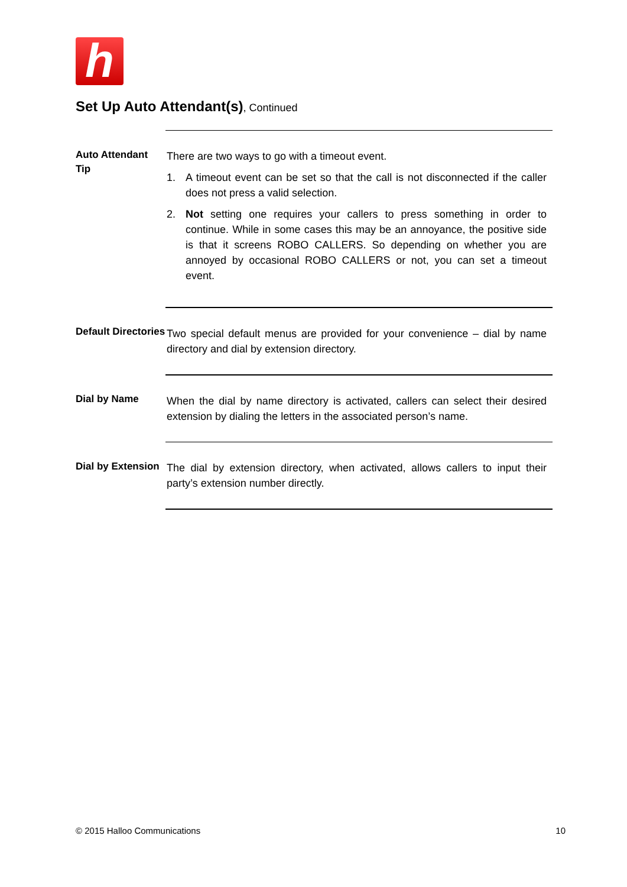h
Set Up Auto Attendant(s), Continued
Auto Attendant Tip
There are two ways to go with a timeout event.
1. A timeout event can be set so that the call is not disconnected if the caller does not press a valid selection.
2. Not setting one requires your callers to press something in order to continue. While in some cases this may be an annoyance, the positive side is that it screens ROBO CALLERS. So depending on whether you are annoyed by occasional ROBO CALLERS or not, you can set a timeout event.
Default Directories
Two special default menus are provided for your convenience – dial by name directory and dial by extension directory.
Dial by Name
When the dial by name directory is activated, callers can select their desired extension by dialing the letters in the associated person’s name.
Dial by Extension
The dial by extension directory, when activated, allows callers to input their party’s extension number directly.
© 2015 Halloo Communications 10